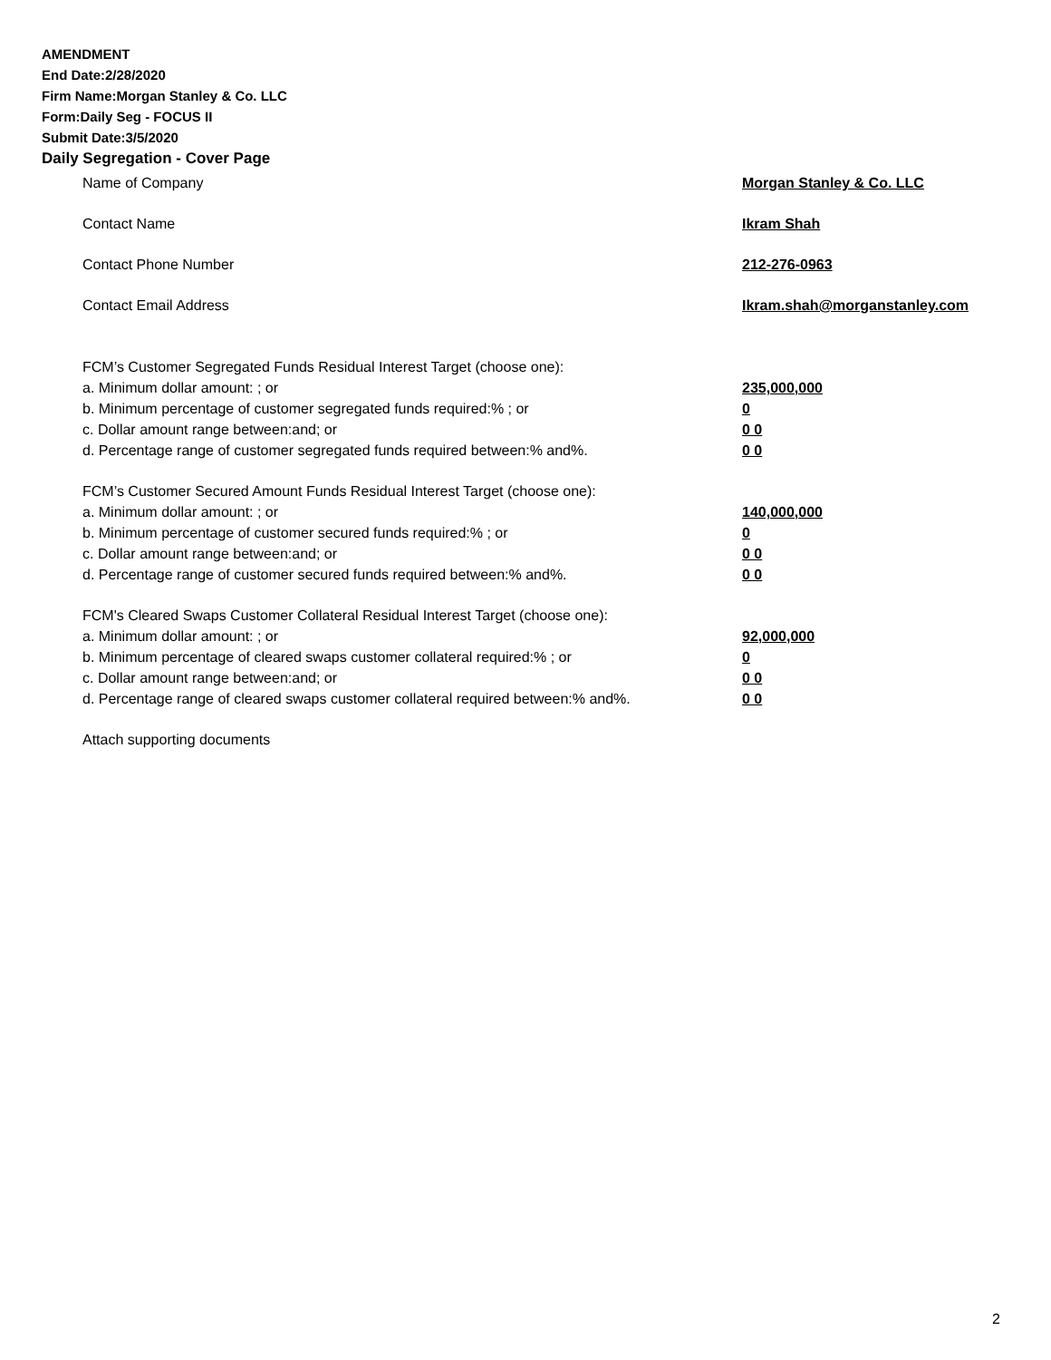AMENDMENT
End Date:2/28/2020
Firm Name:Morgan Stanley & Co. LLC
Form:Daily Seg - FOCUS II
Submit Date:3/5/2020
Daily Segregation - Cover Page
Name of Company Morgan Stanley & Co. LLC
Contact Name Ikram Shah
Contact Phone Number 212-276-0963
Contact Email Address Ikram.shah@morganstanley.com
FCM’s Customer Segregated Funds Residual Interest Target (choose one):
a. Minimum dollar amount: ; or 235,000,000
b. Minimum percentage of customer segregated funds required:% ; or 0
c. Dollar amount range between:and; or 0 0
d. Percentage range of customer segregated funds required between:% and%. 0 0
FCM’s Customer Secured Amount Funds Residual Interest Target (choose one):
a. Minimum dollar amount: ; or 140,000,000
b. Minimum percentage of customer secured funds required:% ; or 0
c. Dollar amount range between:and; or 0 0
d. Percentage range of customer secured funds required between:% and%. 0 0
FCM's Cleared Swaps Customer Collateral Residual Interest Target (choose one):
a. Minimum dollar amount: ; or 92,000,000
b. Minimum percentage of cleared swaps customer collateral required:% ; or 0
c. Dollar amount range between:and; or 0 0
d. Percentage range of cleared swaps customer collateral required between:% and%.
0 0
Attach supporting documents
2